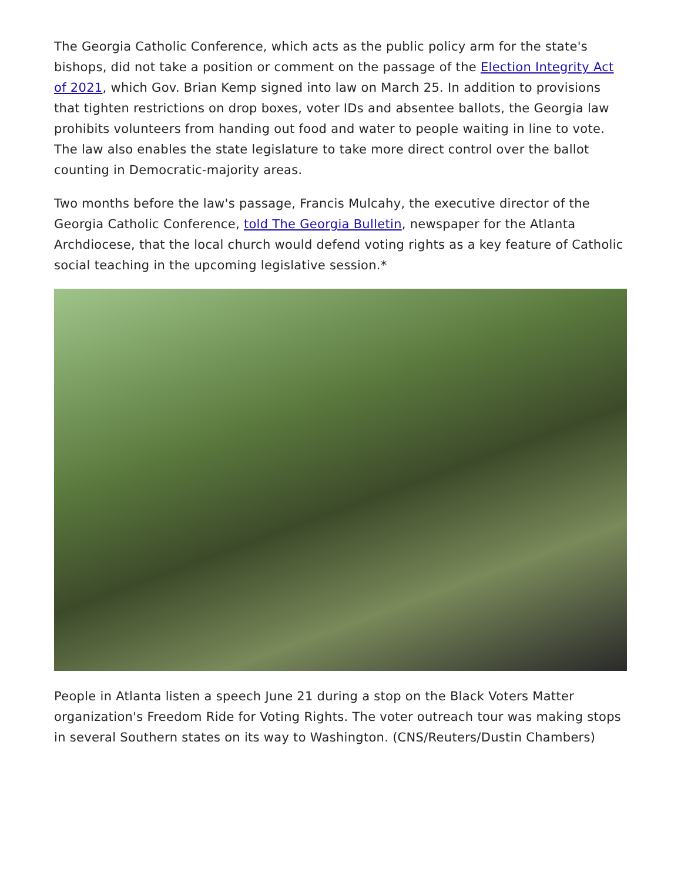The Georgia Catholic Conference, which acts as the public policy arm for the state's bishops, did not take a position or comment on the passage of the Election Integrity Act of 2021, which Gov. Brian Kemp signed into law on March 25. In addition to provisions that tighten restrictions on drop boxes, voter IDs and absentee ballots, the Georgia law prohibits volunteers from handing out food and water to people waiting in line to vote. The law also enables the state legislature to take more direct control over the ballot counting in Democratic-majority areas.
Two months before the law's passage, Francis Mulcahy, the executive director of the Georgia Catholic Conference, told The Georgia Bulletin, newspaper for the Atlanta Archdiocese, that the local church would defend voting rights as a key feature of Catholic social teaching in the upcoming legislative session.*
People in Atlanta listen a speech June 21 during a stop on the Black Voters Matter organization's Freedom Ride for Voting Rights. The voter outreach tour was making stops in several Southern states on its way to Washington. (CNS/Reuters/Dustin Chambers)